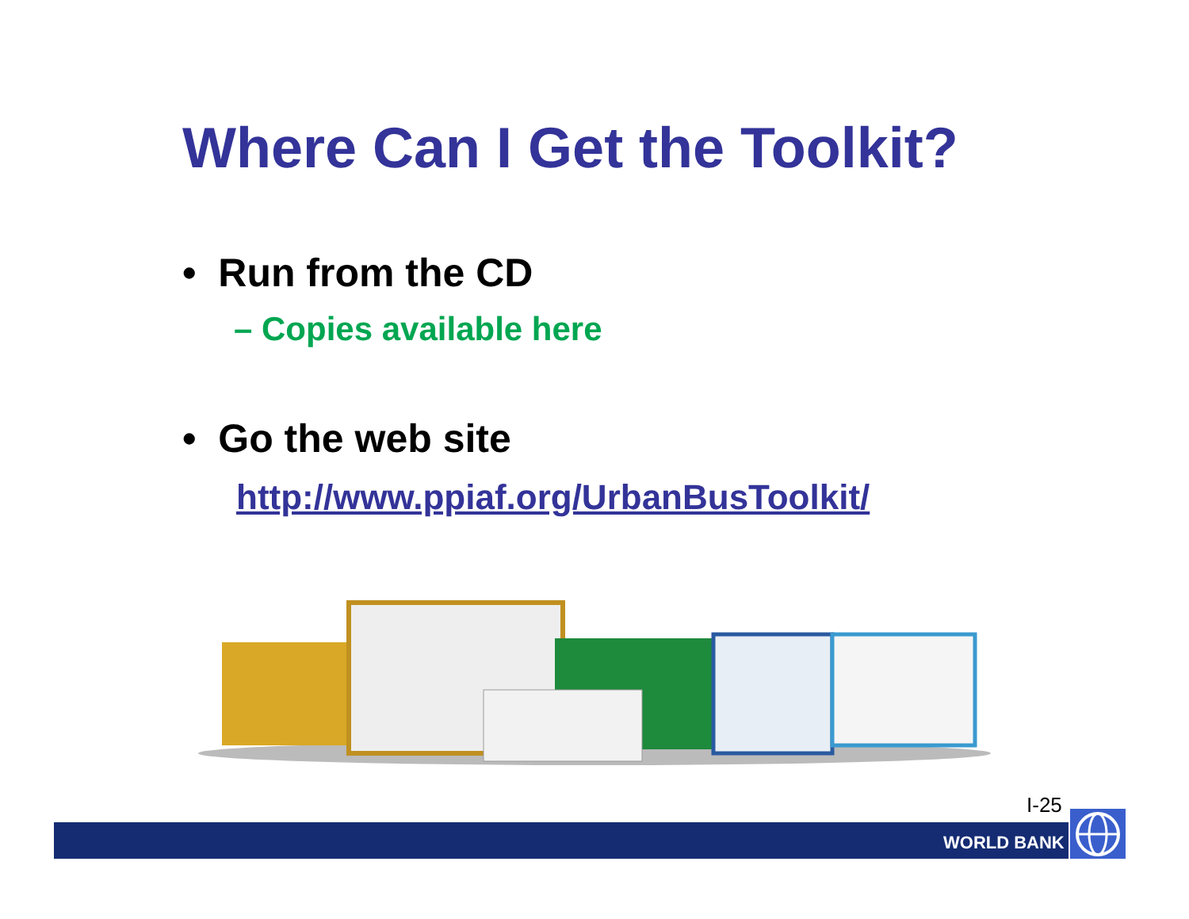Where Can I Get the Toolkit?
• Run from the CD
– Copies available here
• Go the web site
http://www.ppiaf.org/UrbanBusToolkit/
I-25
WORLD BANK